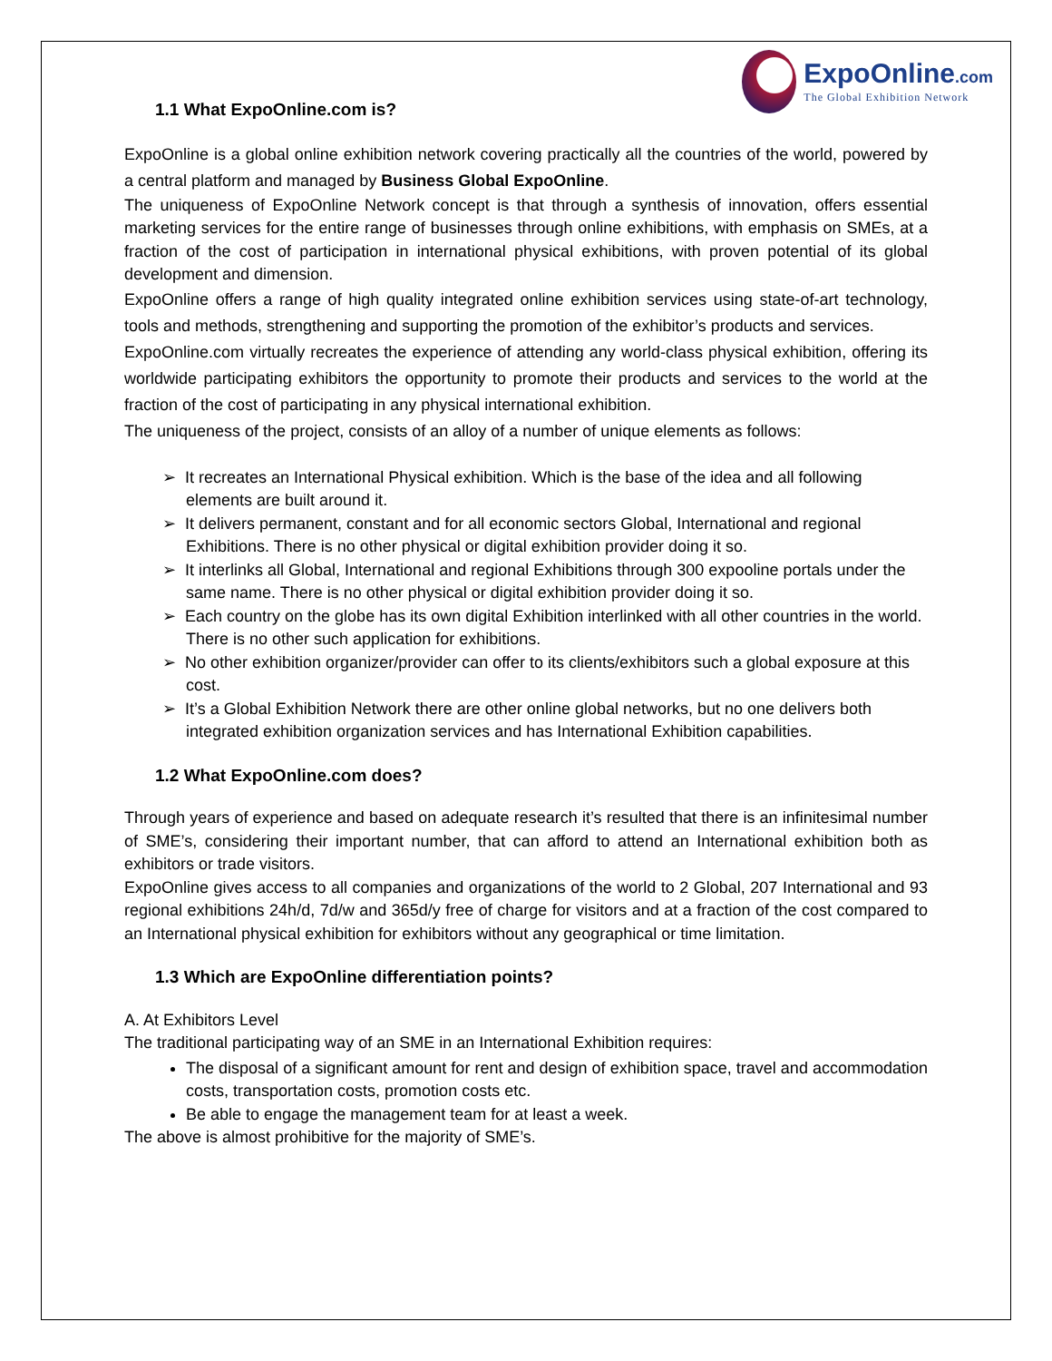ExpoOnline.com
The Global Exhibition Network
1.1 What ExpoOnline.com is?
ExpoOnline is a global online exhibition network covering practically all the countries of the world, powered by a central platform and managed by Business Global ExpoOnline.
The uniqueness of ExpoOnline Network concept is that through a synthesis of innovation, offers essential marketing services for the entire range of businesses through online exhibitions, with emphasis on SMEs, at a fraction of the cost of participation in international physical exhibitions, with proven potential of its global development and dimension.
ExpoOnline offers a range of high quality integrated online exhibition services using state-of-art technology, tools and methods, strengthening and supporting the promotion of the exhibitor’s products and services.
ExpoOnline.com virtually recreates the experience of attending any world-class physical exhibition, offering its worldwide participating exhibitors the opportunity to promote their products and services to the world at the fraction of the cost of participating in any physical international exhibition.
The uniqueness of the project, consists of an alloy of a number of unique elements as follows:
➢ It recreates an International Physical exhibition. Which is the base of the idea and all following elements are built around it.
➢ It delivers permanent, constant and for all economic sectors Global, International and regional Exhibitions. There is no other physical or digital exhibition provider doing it so.
➢ It interlinks all Global, International and regional Exhibitions through 300 expooline portals under the same name. There is no other physical or digital exhibition provider doing it so.
➢ Each country on the globe has its own digital Exhibition interlinked with all other countries in the world. There is no other such application for exhibitions.
➢ No other exhibition organizer/provider can offer to its clients/exhibitors such a global exposure at this cost.
➢ It’s a Global Exhibition Network there are other online global networks, but no one delivers both integrated exhibition organization services and has International Exhibition capabilities.
1.2 What ExpoOnline.com does?
Through years of experience and based on adequate research it’s resulted that there is an infinitesimal number of SME’s, considering their important number, that can afford to attend an International exhibition both as exhibitors or trade visitors.
ExpoOnline gives access to all companies and organizations of the world to 2 Global, 207 International and 93 regional exhibitions 24h/d, 7d/w and 365d/y free of charge for visitors and at a fraction of the cost compared to an International physical exhibition for exhibitors without any geographical or time limitation.
1.3 Which are ExpoOnline differentiation points?
A. At Exhibitors Level
The traditional participating way of an SME in an International Exhibition requires:
The disposal of a significant amount for rent and design of exhibition space, travel and accommodation costs, transportation costs, promotion costs etc.
Be able to engage the management team for at least a week.
The above is almost prohibitive for the majority of SME’s.